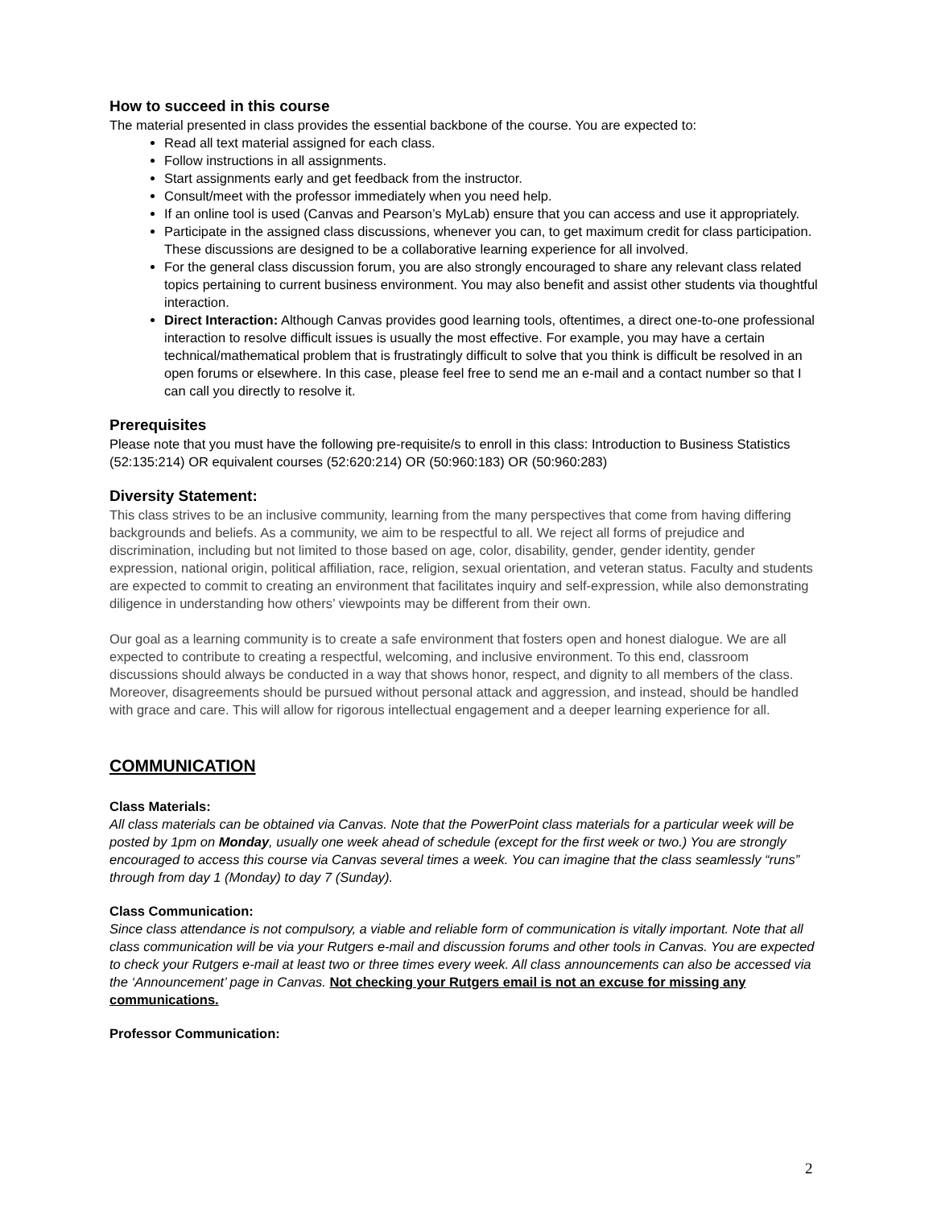How to succeed in this course
The material presented in class provides the essential backbone of the course. You are expected to:
Read all text material assigned for each class.
Follow instructions in all assignments.
Start assignments early and get feedback from the instructor.
Consult/meet with the professor immediately when you need help.
If an online tool is used (Canvas and Pearson’s MyLab) ensure that you can access and use it appropriately.
Participate in the assigned class discussions, whenever you can, to get maximum credit for class participation. These discussions are designed to be a collaborative learning experience for all involved.
For the general class discussion forum, you are also strongly encouraged to share any relevant class related topics pertaining to current business environment. You may also benefit and assist other students via thoughtful interaction.
Direct Interaction: Although Canvas provides good learning tools, oftentimes, a direct one-to-one professional interaction to resolve difficult issues is usually the most effective. For example, you may have a certain technical/mathematical problem that is frustratingly difficult to solve that you think is difficult be resolved in an open forums or elsewhere. In this case, please feel free to send me an e-mail and a contact number so that I can call you directly to resolve it.
Prerequisites
Please note that you must have the following pre-requisite/s to enroll in this class: Introduction to Business Statistics (52:135:214) OR equivalent courses (52:620:214) OR (50:960:183) OR (50:960:283)
Diversity Statement:
This class strives to be an inclusive community, learning from the many perspectives that come from having differing backgrounds and beliefs. As a community, we aim to be respectful to all. We reject all forms of prejudice and discrimination, including but not limited to those based on age, color, disability, gender, gender identity, gender expression, national origin, political affiliation, race, religion, sexual orientation, and veteran status. Faculty and students are expected to commit to creating an environment that facilitates inquiry and self-expression, while also demonstrating diligence in understanding how others’ viewpoints may be different from their own.
Our goal as a learning community is to create a safe environment that fosters open and honest dialogue. We are all expected to contribute to creating a respectful, welcoming, and inclusive environment. To this end, classroom discussions should always be conducted in a way that shows honor, respect, and dignity to all members of the class. Moreover, disagreements should be pursued without personal attack and aggression, and instead, should be handled with grace and care. This will allow for rigorous intellectual engagement and a deeper learning experience for all.
COMMUNICATION
Class Materials:
All class materials can be obtained via Canvas. Note that the PowerPoint class materials for a particular week will be posted by 1pm on Monday, usually one week ahead of schedule (except for the first week or two.) You are strongly encouraged to access this course via Canvas several times a week. You can imagine that the class seamlessly “runs” through from day 1 (Monday) to day 7 (Sunday).
Class Communication:
Since class attendance is not compulsory, a viable and reliable form of communication is vitally important. Note that all class communication will be via your Rutgers e-mail and discussion forums and other tools in Canvas. You are expected to check your Rutgers e-mail at least two or three times every week. All class announcements can also be accessed via the ‘Announcement’ page in Canvas. Not checking your Rutgers email is not an excuse for missing any communications.
Professor Communication:
2